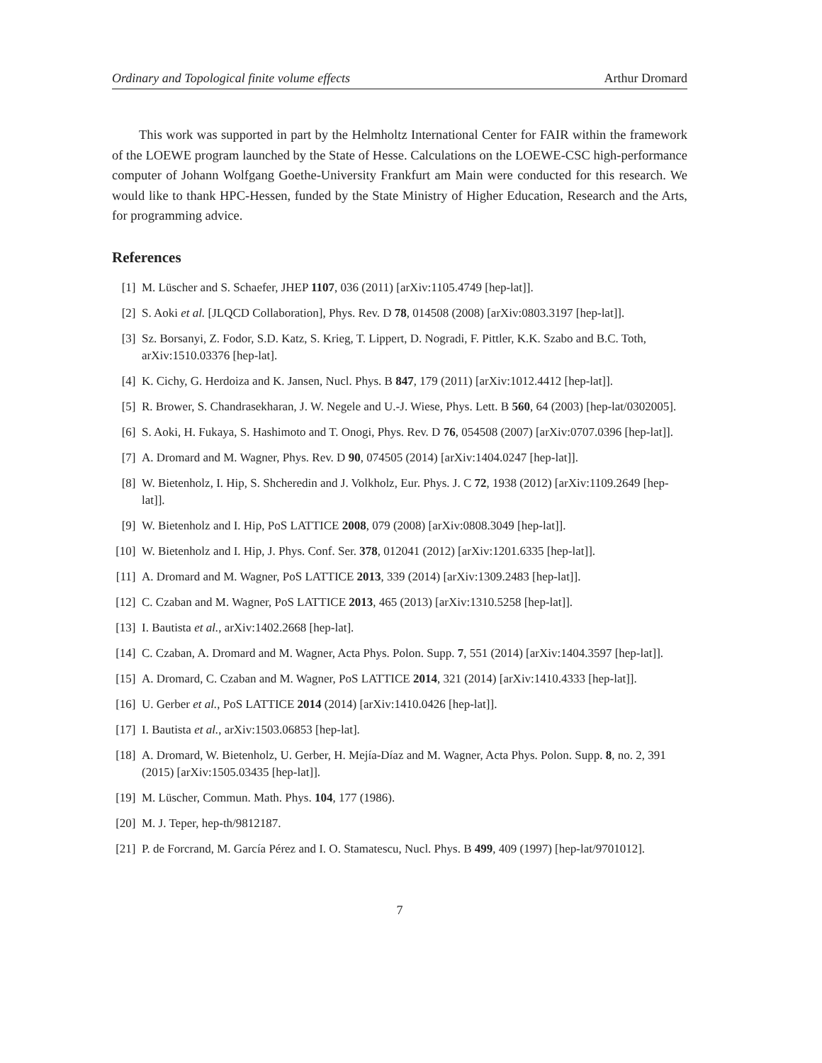Ordinary and Topological finite volume effects Arthur Dromard
This work was supported in part by the Helmholtz International Center for FAIR within the framework of the LOEWE program launched by the State of Hesse. Calculations on the LOEWE-CSC high-performance computer of Johann Wolfgang Goethe-University Frankfurt am Main were conducted for this research. We would like to thank HPC-Hessen, funded by the State Ministry of Higher Education, Research and the Arts, for programming advice.
References
[1] M. Lüscher and S. Schaefer, JHEP 1107, 036 (2011) [arXiv:1105.4749 [hep-lat]].
[2] S. Aoki et al. [JLQCD Collaboration], Phys. Rev. D 78, 014508 (2008) [arXiv:0803.3197 [hep-lat]].
[3] Sz. Borsanyi, Z. Fodor, S.D. Katz, S. Krieg, T. Lippert, D. Nogradi, F. Pittler, K.K. Szabo and B.C. Toth, arXiv:1510.03376 [hep-lat].
[4] K. Cichy, G. Herdoiza and K. Jansen, Nucl. Phys. B 847, 179 (2011) [arXiv:1012.4412 [hep-lat]].
[5] R. Brower, S. Chandrasekharan, J. W. Negele and U.-J. Wiese, Phys. Lett. B 560, 64 (2003) [hep-lat/0302005].
[6] S. Aoki, H. Fukaya, S. Hashimoto and T. Onogi, Phys. Rev. D 76, 054508 (2007) [arXiv:0707.0396 [hep-lat]].
[7] A. Dromard and M. Wagner, Phys. Rev. D 90, 074505 (2014) [arXiv:1404.0247 [hep-lat]].
[8] W. Bietenholz, I. Hip, S. Shcheredin and J. Volkholz, Eur. Phys. J. C 72, 1938 (2012) [arXiv:1109.2649 [hep-lat]].
[9] W. Bietenholz and I. Hip, PoS LATTICE 2008, 079 (2008) [arXiv:0808.3049 [hep-lat]].
[10] W. Bietenholz and I. Hip, J. Phys. Conf. Ser. 378, 012041 (2012) [arXiv:1201.6335 [hep-lat]].
[11] A. Dromard and M. Wagner, PoS LATTICE 2013, 339 (2014) [arXiv:1309.2483 [hep-lat]].
[12] C. Czaban and M. Wagner, PoS LATTICE 2013, 465 (2013) [arXiv:1310.5258 [hep-lat]].
[13] I. Bautista et al., arXiv:1402.2668 [hep-lat].
[14] C. Czaban, A. Dromard and M. Wagner, Acta Phys. Polon. Supp. 7, 551 (2014) [arXiv:1404.3597 [hep-lat]].
[15] A. Dromard, C. Czaban and M. Wagner, PoS LATTICE 2014, 321 (2014) [arXiv:1410.4333 [hep-lat]].
[16] U. Gerber et al., PoS LATTICE 2014 (2014) [arXiv:1410.0426 [hep-lat]].
[17] I. Bautista et al., arXiv:1503.06853 [hep-lat].
[18] A. Dromard, W. Bietenholz, U. Gerber, H. Mejía-Díaz and M. Wagner, Acta Phys. Polon. Supp. 8, no. 2, 391 (2015) [arXiv:1505.03435 [hep-lat]].
[19] M. Lüscher, Commun. Math. Phys. 104, 177 (1986).
[20] M. J. Teper, hep-th/9812187.
[21] P. de Forcrand, M. García Pérez and I. O. Stamatescu, Nucl. Phys. B 499, 409 (1997) [hep-lat/9701012].
7